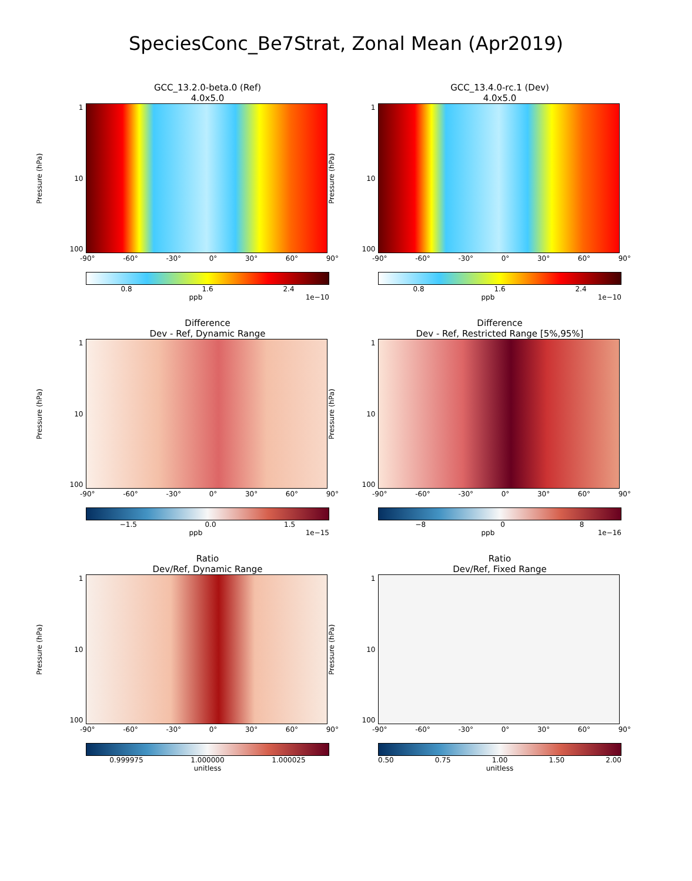SpeciesConc_Be7Strat, Zonal Mean (Apr2019)
GCC_13.2.0-beta.0 (Ref)
4.0x5.0
Pressure (hPa)
1
10
100
-90° -60° -30° 0° 30° 60° 90°
0.8 1.6 2.4
ppb 1e−10
GCC_13.4.0-rc.1 (Dev)
4.0x5.0
Pressure (hPa)
1
10
100
-90° -60° -30° 0° 30° 60° 90°
0.8 1.6 2.4
ppb 1e−10
Difference
Dev - Ref, Dynamic Range
Pressure (hPa)
1
10
100
-90° -60° -30° 0° 30° 60° 90°
−1.5 0.0 1.5
ppb 1e−15
Difference
Dev - Ref, Restricted Range [5%,95%]
Pressure (hPa)
1
10
100
-90° -60° -30° 0° 30° 60° 90°
−8 0 8
ppb 1e−16
Ratio
Dev/Ref, Dynamic Range
Pressure (hPa)
1
10
100
-90° -60° -30° 0° 30° 60° 90°
0.999975 1.000000 1.000025
unitless
Ratio
Dev/Ref, Fixed Range
Pressure (hPa)
1
10
100
-90° -60° -30° 0° 30° 60° 90°
0.50 0.75 1.00 1.50 2.00
unitless